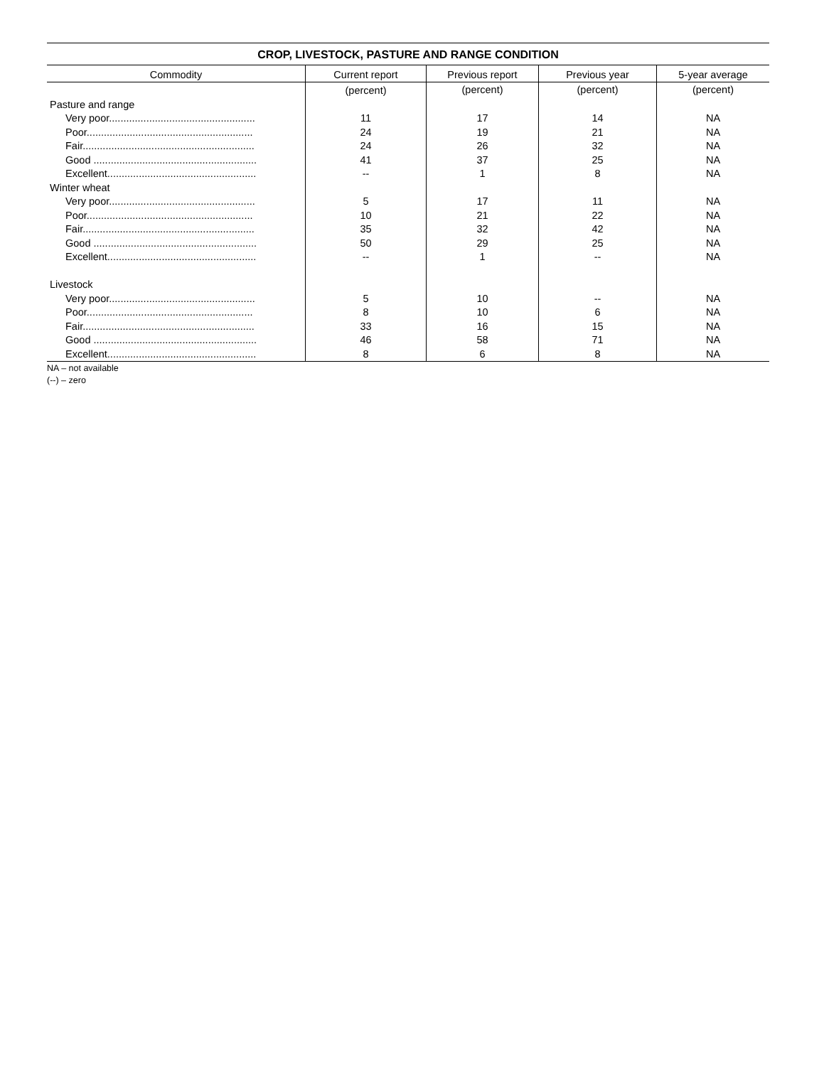CROP, LIVESTOCK, PASTURE AND RANGE CONDITION
| Commodity | Current report | Previous report | Previous year | 5-year average |
| --- | --- | --- | --- | --- |
| | (percent) | (percent) | (percent) | (percent) |
| Pasture and range | | | | |
| Very poor................................................... | 11 | 17 | 14 | NA |
| Poor.......................................................... | 24 | 19 | 21 | NA |
| Fair............................................................ | 24 | 26 | 32 | NA |
| Good ......................................................... | 41 | 37 | 25 | NA |
| Excellent.................................................... | -- | 1 | 8 | NA |
| Winter wheat | | | | |
| Very poor................................................... | 5 | 17 | 11 | NA |
| Poor.......................................................... | 10 | 21 | 22 | NA |
| Fair............................................................ | 35 | 32 | 42 | NA |
| Good ......................................................... | 50 | 29 | 25 | NA |
| Excellent.................................................... | -- | 1 | -- | NA |
| Livestock | | | | |
| Very poor................................................... | 5 | 10 | -- | NA |
| Poor.......................................................... | 8 | 10 | 6 | NA |
| Fair............................................................ | 33 | 16 | 15 | NA |
| Good ......................................................... | 46 | 58 | 71 | NA |
| Excellent.................................................... | 8 | 6 | 8 | NA |
NA – not available
(--) – zero